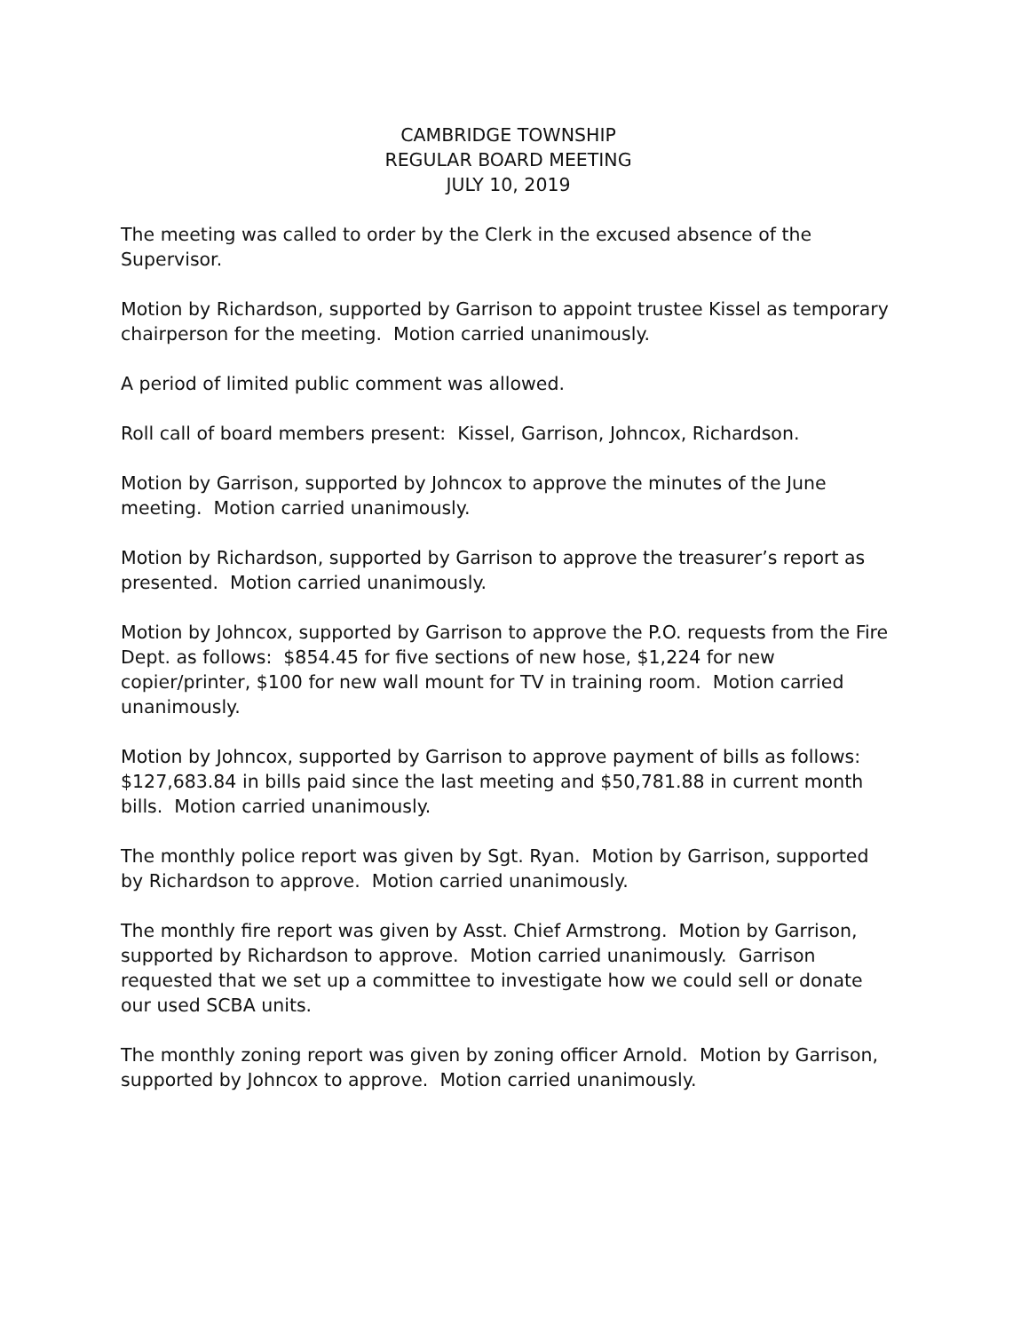CAMBRIDGE TOWNSHIP
REGULAR BOARD MEETING
JULY 10, 2019
The meeting was called to order by the Clerk in the excused absence of the Supervisor.
Motion by Richardson, supported by Garrison to appoint trustee Kissel as temporary chairperson for the meeting. Motion carried unanimously.
A period of limited public comment was allowed.
Roll call of board members present: Kissel, Garrison, Johncox, Richardson.
Motion by Garrison, supported by Johncox to approve the minutes of the June meeting. Motion carried unanimously.
Motion by Richardson, supported by Garrison to approve the treasurer’s report as presented. Motion carried unanimously.
Motion by Johncox, supported by Garrison to approve the P.O. requests from the Fire Dept. as follows: $854.45 for five sections of new hose, $1,224 for new copier/printer, $100 for new wall mount for TV in training room. Motion carried unanimously.
Motion by Johncox, supported by Garrison to approve payment of bills as follows: $127,683.84 in bills paid since the last meeting and $50,781.88 in current month bills. Motion carried unanimously.
The monthly police report was given by Sgt. Ryan. Motion by Garrison, supported by Richardson to approve. Motion carried unanimously.
The monthly fire report was given by Asst. Chief Armstrong. Motion by Garrison, supported by Richardson to approve. Motion carried unanimously. Garrison requested that we set up a committee to investigate how we could sell or donate our used SCBA units.
The monthly zoning report was given by zoning officer Arnold. Motion by Garrison, supported by Johncox to approve. Motion carried unanimously.